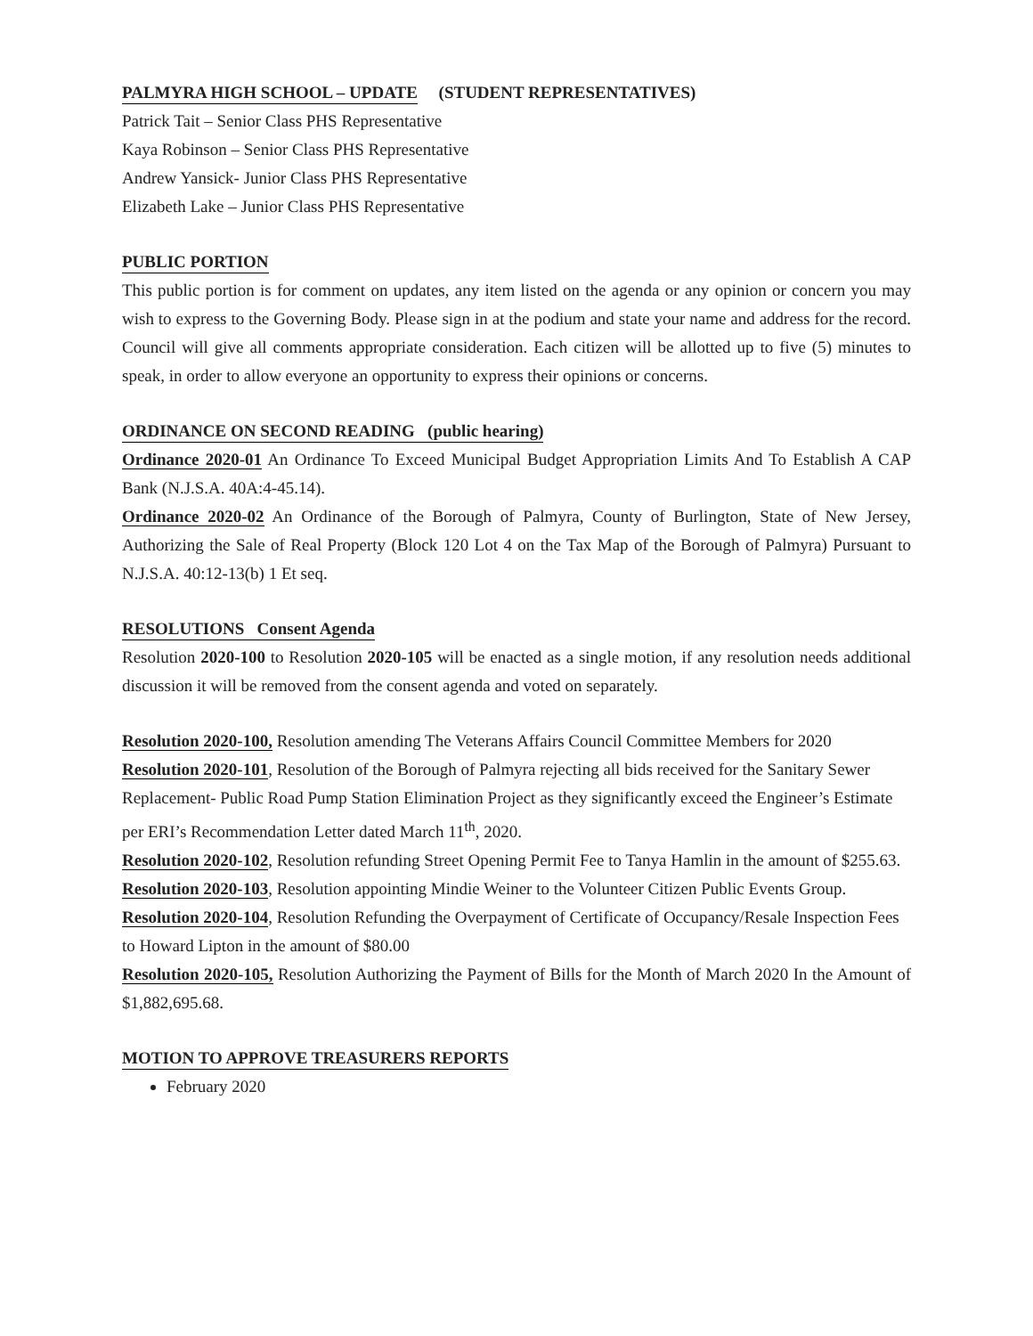PALMYRA HIGH SCHOOL – UPDATE (STUDENT REPRESENTATIVES)
Patrick Tait – Senior Class PHS Representative
Kaya Robinson – Senior Class PHS Representative
Andrew Yansick- Junior Class PHS Representative
Elizabeth Lake – Junior Class PHS Representative
PUBLIC PORTION
This public portion is for comment on updates, any item listed on the agenda or any opinion or concern you may wish to express to the Governing Body. Please sign in at the podium and state your name and address for the record. Council will give all comments appropriate consideration. Each citizen will be allotted up to five (5) minutes to speak, in order to allow everyone an opportunity to express their opinions or concerns.
ORDINANCE ON SECOND READING (public hearing)
Ordinance 2020-01 An Ordinance To Exceed Municipal Budget Appropriation Limits And To Establish A CAP Bank (N.J.S.A. 40A:4-45.14).
Ordinance 2020-02 An Ordinance of the Borough of Palmyra, County of Burlington, State of New Jersey, Authorizing the Sale of Real Property (Block 120 Lot 4 on the Tax Map of the Borough of Palmyra) Pursuant to N.J.S.A. 40:12-13(b) 1 Et seq.
RESOLUTIONS Consent Agenda
Resolution 2020-100 to Resolution 2020-105 will be enacted as a single motion, if any resolution needs additional discussion it will be removed from the consent agenda and voted on separately.
Resolution 2020-100, Resolution amending The Veterans Affairs Council Committee Members for 2020
Resolution 2020-101, Resolution of the Borough of Palmyra rejecting all bids received for the Sanitary Sewer Replacement- Public Road Pump Station Elimination Project as they significantly exceed the Engineer’s Estimate per ERI’s Recommendation Letter dated March 11<sup>th</sup>, 2020.
Resolution 2020-102, Resolution refunding Street Opening Permit Fee to Tanya Hamlin in the amount of $255.63.
Resolution 2020-103, Resolution appointing Mindie Weiner to the Volunteer Citizen Public Events Group.
Resolution 2020-104, Resolution Refunding the Overpayment of Certificate of Occupancy/Resale Inspection Fees to Howard Lipton in the amount of $80.00
Resolution 2020-105, Resolution Authorizing the Payment of Bills for the Month of March 2020 In the Amount of $1,882,695.68.
MOTION TO APPROVE TREASURERS REPORTS
February 2020